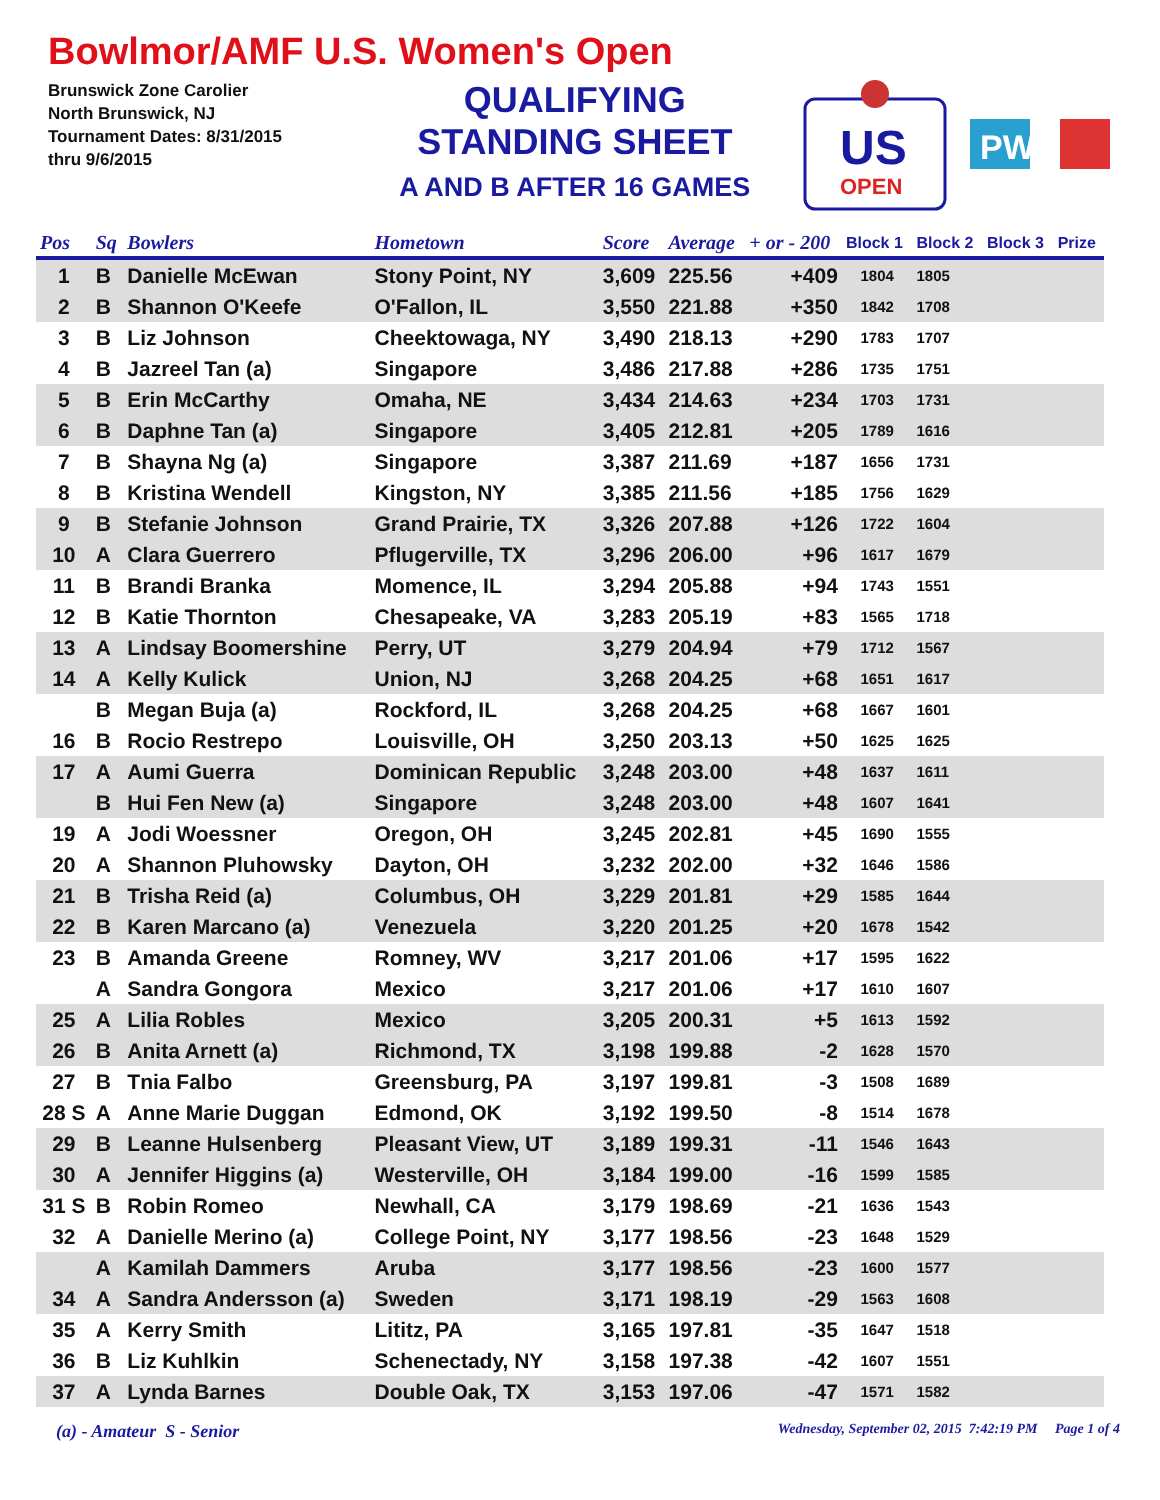Bowlmor/AMF U.S. Women's Open
Brunswick Zone Carolier
North Brunswick, NJ
Tournament Dates: 8/31/2015
thru 9/6/2015
QUALIFYING
STANDING SHEET
A AND B AFTER 16 GAMES
US
OPEN
PW
| Pos | Sq | Bowlers | Hometown | Score | Average | + or - 200 | Block 1 | Block 2 | Block 3 | Prize |
| --- | --- | --- | --- | --- | --- | --- | --- | --- | --- | --- |
| 1 | B | Danielle McEwan | Stony Point, NY | 3,609 | 225.56 | +409 | 1804 | 1805 | | |
| 2 | B | Shannon O'Keefe | O'Fallon, IL | 3,550 | 221.88 | +350 | 1842 | 1708 | | |
| 3 | B | Liz Johnson | Cheektowaga, NY | 3,490 | 218.13 | +290 | 1783 | 1707 | | |
| 4 | B | Jazreel Tan (a) | Singapore | 3,486 | 217.88 | +286 | 1735 | 1751 | | |
| 5 | B | Erin McCarthy | Omaha, NE | 3,434 | 214.63 | +234 | 1703 | 1731 | | |
| 6 | B | Daphne Tan (a) | Singapore | 3,405 | 212.81 | +205 | 1789 | 1616 | | |
| 7 | B | Shayna Ng (a) | Singapore | 3,387 | 211.69 | +187 | 1656 | 1731 | | |
| 8 | B | Kristina Wendell | Kingston, NY | 3,385 | 211.56 | +185 | 1756 | 1629 | | |
| 9 | B | Stefanie Johnson | Grand Prairie, TX | 3,326 | 207.88 | +126 | 1722 | 1604 | | |
| 10 | A | Clara Guerrero | Pflugerville, TX | 3,296 | 206.00 | +96 | 1617 | 1679 | | |
| 11 | B | Brandi Branka | Momence, IL | 3,294 | 205.88 | +94 | 1743 | 1551 | | |
| 12 | B | Katie Thornton | Chesapeake, VA | 3,283 | 205.19 | +83 | 1565 | 1718 | | |
| 13 | A | Lindsay Boomershine | Perry, UT | 3,279 | 204.94 | +79 | 1712 | 1567 | | |
| 14 | A | Kelly Kulick | Union, NJ | 3,268 | 204.25 | +68 | 1651 | 1617 | | |
| | B | Megan Buja (a) | Rockford, IL | 3,268 | 204.25 | +68 | 1667 | 1601 | | |
| 16 | B | Rocio Restrepo | Louisville, OH | 3,250 | 203.13 | +50 | 1625 | 1625 | | |
| 17 | A | Aumi Guerra | Dominican Republic | 3,248 | 203.00 | +48 | 1637 | 1611 | | |
| | B | Hui Fen New (a) | Singapore | 3,248 | 203.00 | +48 | 1607 | 1641 | | |
| 19 | A | Jodi Woessner | Oregon, OH | 3,245 | 202.81 | +45 | 1690 | 1555 | | |
| 20 | A | Shannon Pluhowsky | Dayton, OH | 3,232 | 202.00 | +32 | 1646 | 1586 | | |
| 21 | B | Trisha Reid (a) | Columbus, OH | 3,229 | 201.81 | +29 | 1585 | 1644 | | |
| 22 | B | Karen Marcano (a) | Venezuela | 3,220 | 201.25 | +20 | 1678 | 1542 | | |
| 23 | B | Amanda Greene | Romney, WV | 3,217 | 201.06 | +17 | 1595 | 1622 | | |
| | A | Sandra Gongora | Mexico | 3,217 | 201.06 | +17 | 1610 | 1607 | | |
| 25 | A | Lilia Robles | Mexico | 3,205 | 200.31 | +5 | 1613 | 1592 | | |
| 26 | B | Anita Arnett (a) | Richmond, TX | 3,198 | 199.88 | -2 | 1628 | 1570 | | |
| 27 | B | Tnia Falbo | Greensburg, PA | 3,197 | 199.81 | -3 | 1508 | 1689 | | |
| 28 S | A | Anne Marie Duggan | Edmond, OK | 3,192 | 199.50 | -8 | 1514 | 1678 | | |
| 29 | B | Leanne Hulsenberg | Pleasant View, UT | 3,189 | 199.31 | -11 | 1546 | 1643 | | |
| 30 | A | Jennifer Higgins (a) | Westerville, OH | 3,184 | 199.00 | -16 | 1599 | 1585 | | |
| 31 S | B | Robin Romeo | Newhall, CA | 3,179 | 198.69 | -21 | 1636 | 1543 | | |
| 32 | A | Danielle Merino (a) | College Point, NY | 3,177 | 198.56 | -23 | 1648 | 1529 | | |
| | A | Kamilah Dammers | Aruba | 3,177 | 198.56 | -23 | 1600 | 1577 | | |
| 34 | A | Sandra Andersson (a) | Sweden | 3,171 | 198.19 | -29 | 1563 | 1608 | | |
| 35 | A | Kerry Smith | Lititz, PA | 3,165 | 197.81 | -35 | 1647 | 1518 | | |
| 36 | B | Liz Kuhlkin | Schenectady, NY | 3,158 | 197.38 | -42 | 1607 | 1551 | | |
| 37 | A | Lynda Barnes | Double Oak, TX | 3,153 | 197.06 | -47 | 1571 | 1582 | | |
(a) - Amateur S - Senior Wednesday, September 02, 2015 7:42:19 PM Page 1 of 4